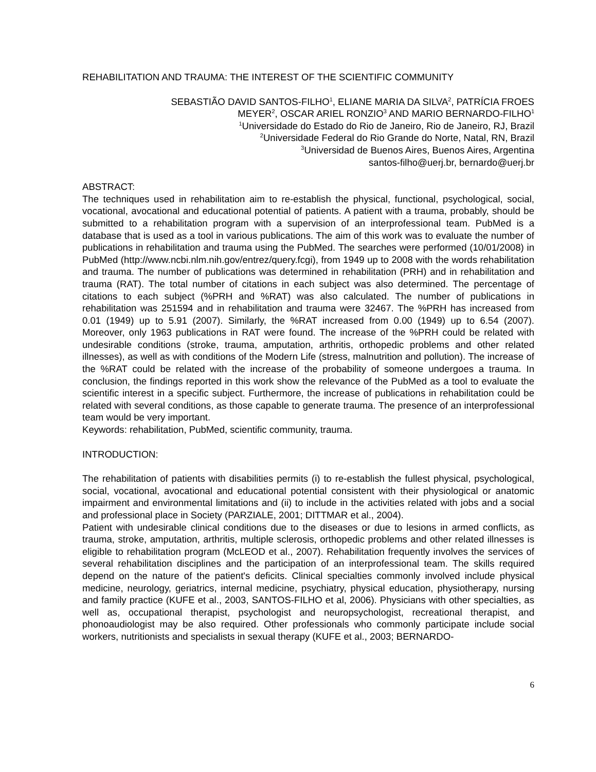REHABILITATION AND TRAUMA: THE INTEREST OF THE SCIENTIFIC COMMUNITY
SEBASTIÃO DAVID SANTOS-FILHO<sup>1</sup>, ELIANE MARIA DA SILVA<sup>2</sup>, PATRÍCIA FROES
MEYER<sup>2</sup>, OSCAR ARIEL RONZIO<sup>3</sup> AND MARIO BERNARDO-FILHO<sup>1</sup>
<sup>1</sup> Universidade do Estado do Rio de Janeiro, Rio de Janeiro, RJ, Brazil
<sup>2</sup> Universidade Federal do Rio Grande do Norte, Natal, RN, Brazil
<sup>3</sup> Universidad de Buenos Aires, Buenos Aires, Argentina
santos-filho@uerj.br, bernardo@uerj.br
ABSTRACT:
The techniques used in rehabilitation aim to re-establish the physical, functional, psychological, social, vocational, avocational and educational potential of patients. A patient with a trauma, probably, should be submitted to a rehabilitation program with a supervision of an interprofessional team. PubMed is a database that is used as a tool in various publications. The aim of this work was to evaluate the number of publications in rehabilitation and trauma using the PubMed. The searches were performed (10/01/2008) in PubMed (http://www.ncbi.nlm.nih.gov/entrez/query.fcgi), from 1949 up to 2008 with the words rehabilitation and trauma. The number of publications was determined in rehabilitation (PRH) and in rehabilitation and trauma (RAT). The total number of citations in each subject was also determined. The percentage of citations to each subject (%PRH and %RAT) was also calculated. The number of publications in rehabilitation was 251594 and in rehabilitation and trauma were 32467. The %PRH has increased from 0.01 (1949) up to 5.91 (2007). Similarly, the %RAT increased from 0.00 (1949) up to 6.54 (2007). Moreover, only 1963 publications in RAT were found. The increase of the %PRH could be related with undesirable conditions (stroke, trauma, amputation, arthritis, orthopedic problems and other related illnesses), as well as with conditions of the Modern Life (stress, malnutrition and pollution). The increase of the %RAT could be related with the increase of the probability of someone undergoes a trauma. In conclusion, the findings reported in this work show the relevance of the PubMed as a tool to evaluate the scientific interest in a specific subject. Furthermore, the increase of publications in rehabilitation could be related with several conditions, as those capable to generate trauma. The presence of an interprofessional team would be very important.
Keywords: rehabilitation, PubMed, scientific community, trauma.
INTRODUCTION:
The rehabilitation of patients with disabilities permits (i) to re-establish the fullest physical, psychological, social, vocational, avocational and educational potential consistent with their physiological or anatomic impairment and environmental limitations and (ii) to include in the activities related with jobs and a social and professional place in Society (PARZIALE, 2001; DITTMAR et al., 2004).
Patient with undesirable clinical conditions due to the diseases or due to lesions in armed conflicts, as trauma, stroke, amputation, arthritis, multiple sclerosis, orthopedic problems and other related illnesses is eligible to rehabilitation program (McLEOD et al., 2007). Rehabilitation frequently involves the services of several rehabilitation disciplines and the participation of an interprofessional team. The skills required depend on the nature of the patient's deficits. Clinical specialties commonly involved include physical medicine, neurology, geriatrics, internal medicine, psychiatry, physical education, physiotherapy, nursing and family practice (KUFE et al., 2003, SANTOS-FILHO et al, 2006). Physicians with other specialties, as well as, occupational therapist, psychologist and neuropsychologist, recreational therapist, and phonoaudiologist may be also required. Other professionals who commonly participate include social workers, nutritionists and specialists in sexual therapy (KUFE et al., 2003; BERNARDO-
6